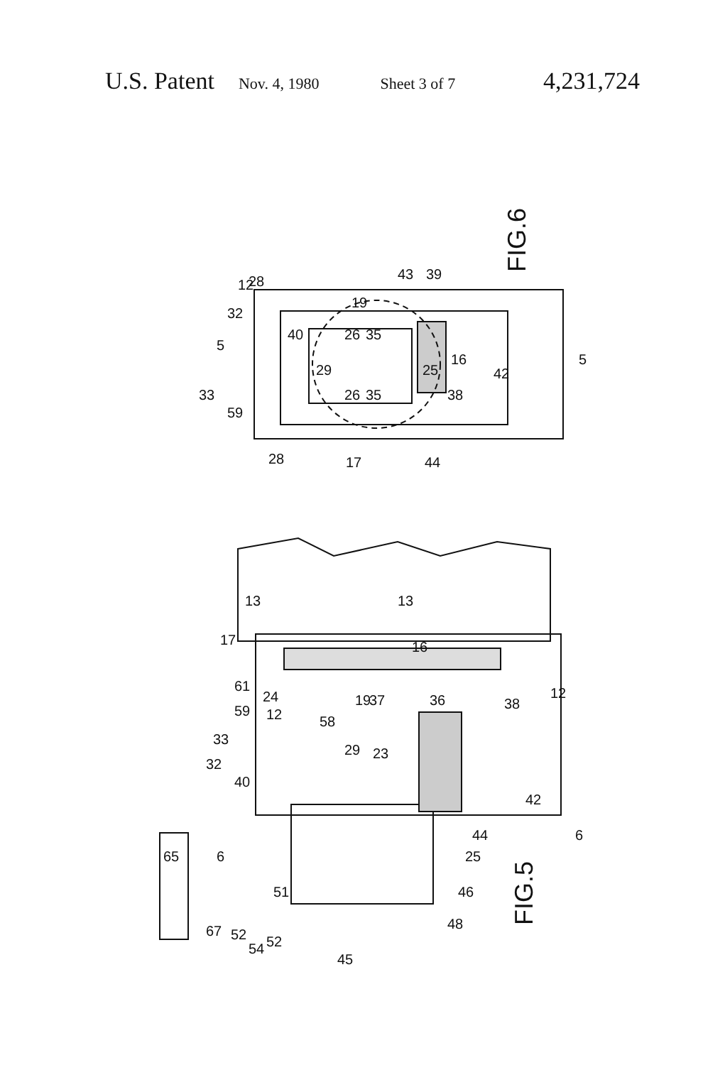U.S. Patent Nov. 4, 1980 Sheet 3 of 7 4,231,724
FIG.6
FIG.5
12
28
32
43
39
19
40
26
35
29
25
16
42
38
26
35
33
59
28
17
44
5
5
13
13
16
17
61
24
59
12
19
37
36
38
12
58
33
32
29
23
40
42
65
6
51
44
25
46
48
67
52
52
54
45
6